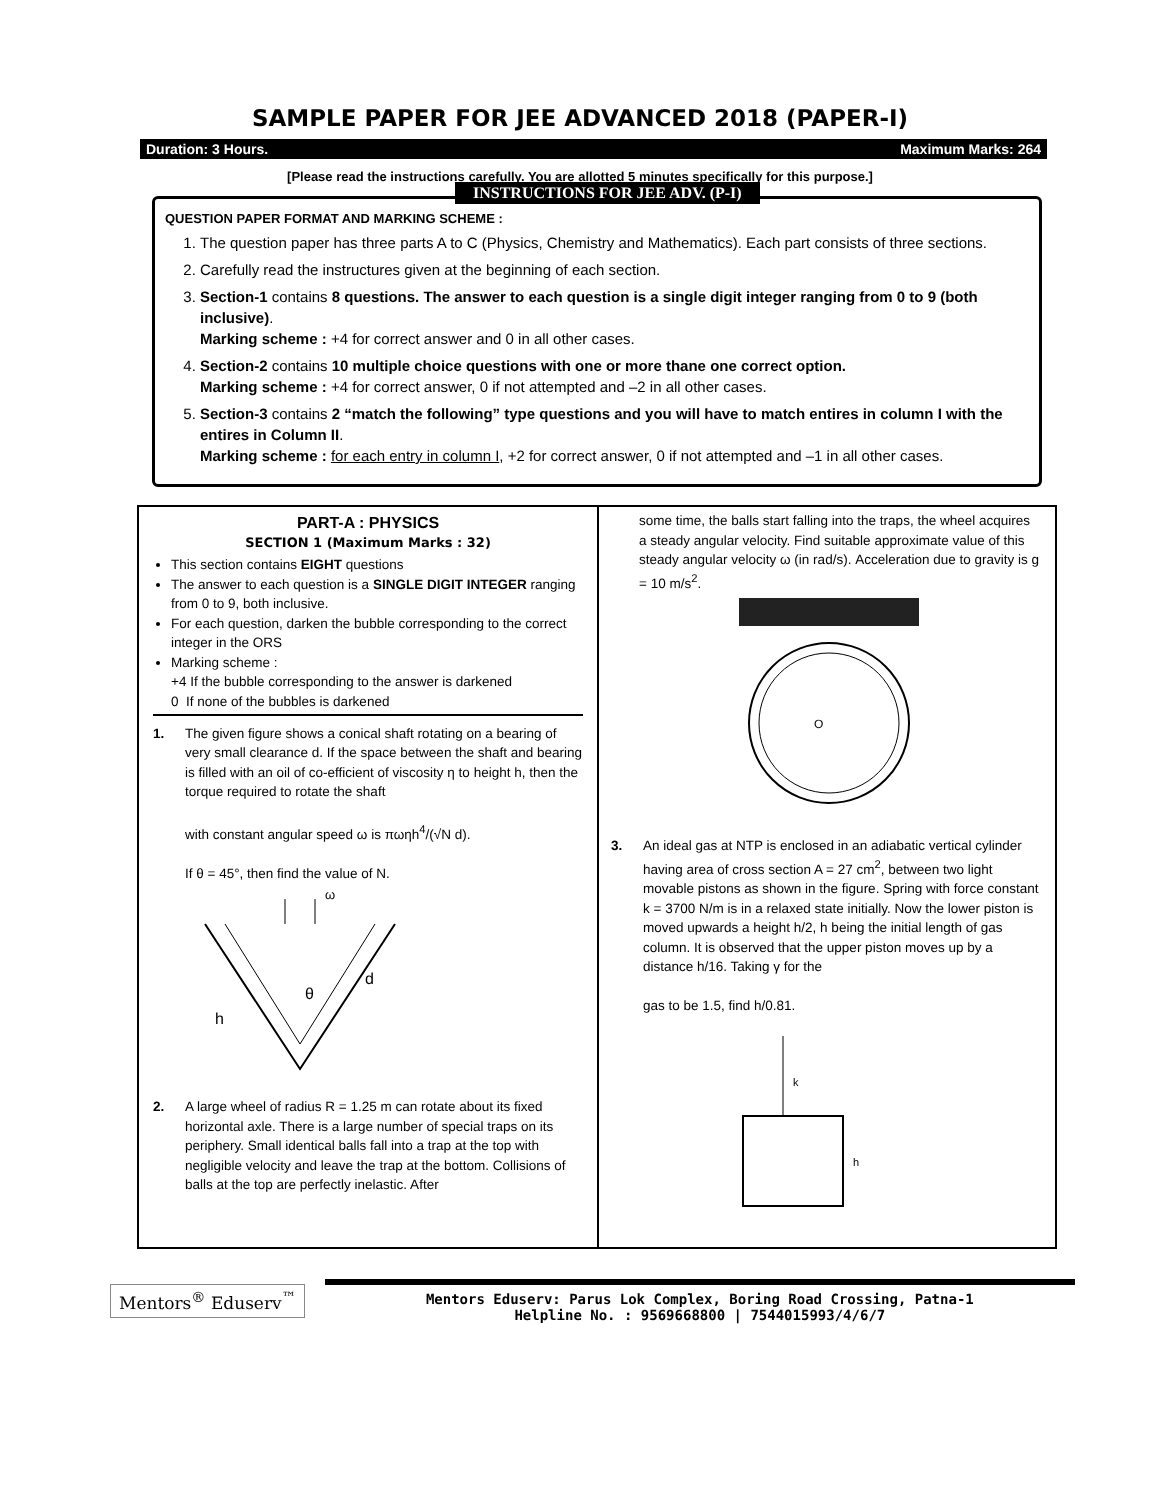SAMPLE PAPER FOR JEE ADVANCED 2018 (PAPER-I)
Duration: 3 Hours. Maximum Marks: 264
[Please read the instructions carefully. You are allotted 5 minutes specifically for this purpose.]
INSTRUCTIONS FOR JEE ADV. (P-I)
QUESTION PAPER FORMAT AND MARKING SCHEME :
1. The question paper has three parts A to C (Physics, Chemistry and Mathematics). Each part consists of three sections.
2. Carefully read the instructures given at the beginning of each section.
3. Section-1 contains 8 questions. The answer to each question is a single digit integer ranging from 0 to 9 (both inclusive).
Marking scheme : +4 for correct answer and 0 in all other cases.
4. Section-2 contains 10 multiple choice questions with one or more thane one correct option.
Marking scheme : +4 for correct answer, 0 if not attempted and –2 in all other cases.
5. Section-3 contains 2 “match the following” type questions and you will have to match entires in column I with the entires in Column II.
Marking scheme : for each entry in column I, +2 for correct answer, 0 if not attempted and –1 in all other cases.
PART-A : PHYSICS
SECTION 1 (Maximum Marks : 32)
This section contains EIGHT questions
The answer to each question is a SINGLE DIGIT INTEGER ranging from 0 to 9, both inclusive.
For each question, darken the bubble corresponding to the correct integer in the ORS
Marking scheme :
+4 If the bubble corresponding to the answer is darkened
0 If none of the bubbles is darkened
1. The given figure shows a conical shaft rotating on a bearing of very small clearance d. If the space between the shaft and bearing is filled with an oil of co-efficient of viscosity η to height h, then the torque required to rotate the shaft
with constant angular speed ω is πωηh<sup>4</sup>/(√N d).
If θ = 45°, then find the value of N.
ω
h
d
θ
2. A large wheel of radius R = 1.25 m can rotate about its fixed horizontal axle. There is a large number of special traps on its periphery. Small identical balls fall into a trap at the top with negligible velocity and leave the trap at the bottom. Collisions of balls at the top are perfectly inelastic. After
some time, the balls start falling into the traps, the wheel acquires a steady angular velocity. Find suitable approximate value of this steady angular velocity ω (in rad/s). Acceleration due to gravity is g = 10 m/s<sup>2</sup>.
O
3. An ideal gas at NTP is enclosed in an adiabatic vertical cylinder having area of cross section A = 27 cm<sup>2</sup>, between two light movable pistons as shown in the figure. Spring with force constant k = 3700 N/m is in a relaxed state initially. Now the lower piston is moved upwards a height h/2, h being the initial length of gas column. It is observed that the upper piston moves up by a distance h/16. Taking γ for the
gas to be 1.5, find h/0.81.
k
h
Mentors<sup>®</sup> Eduserv<sup>™</sup>
Mentors Eduserv: Parus Lok Complex, Boring Road Crossing, Patna-1
Helpline No. : 9569668800 | 7544015993/4/6/7